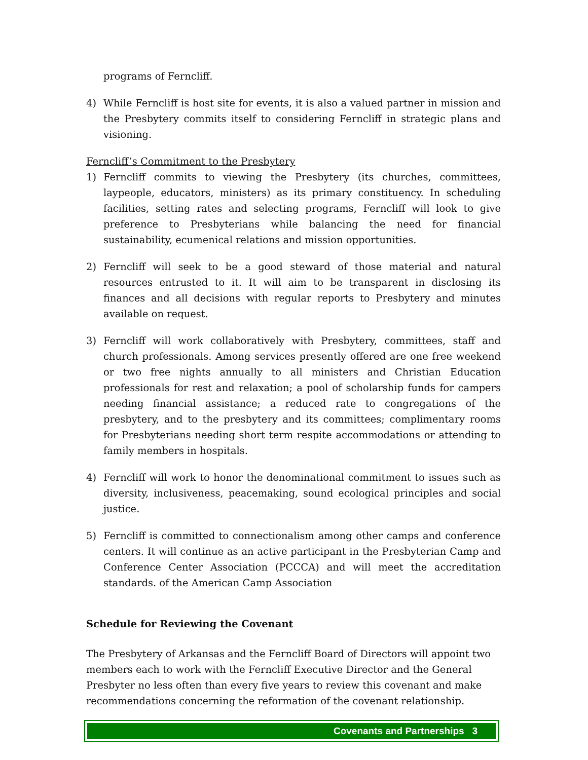programs of Ferncliff.
4) While Ferncliff is host site for events, it is also a valued partner in mission and the Presbytery commits itself to considering Ferncliff in strategic plans and visioning.
Ferncliff’s Commitment to the Presbytery
1) Ferncliff commits to viewing the Presbytery (its churches, committees, laypeople, educators, ministers) as its primary constituency. In scheduling facilities, setting rates and selecting programs, Ferncliff will look to give preference to Presbyterians while balancing the need for financial sustainability, ecumenical relations and mission opportunities.
2) Ferncliff will seek to be a good steward of those material and natural resources entrusted to it. It will aim to be transparent in disclosing its finances and all decisions with regular reports to Presbytery and minutes available on request.
3) Ferncliff will work collaboratively with Presbytery, committees, staff and church professionals. Among services presently offered are one free weekend or two free nights annually to all ministers and Christian Education professionals for rest and relaxation; a pool of scholarship funds for campers needing financial assistance; a reduced rate to congregations of the presbytery, and to the presbytery and its committees; complimentary rooms for Presbyterians needing short term respite accommodations or attending to family members in hospitals.
4) Ferncliff will work to honor the denominational commitment to issues such as diversity, inclusiveness, peacemaking, sound ecological principles and social justice.
5) Ferncliff is committed to connectionalism among other camps and conference centers. It will continue as an active participant in the Presbyterian Camp and Conference Center Association (PCCCA) and will meet the accreditation standards. of the American Camp Association
Schedule for Reviewing the Covenant
The Presbytery of Arkansas and the Ferncliff Board of Directors will appoint two members each to work with the Ferncliff Executive Director and the General Presbyter no less often than every five years to review this covenant and make recommendations concerning the reformation of the covenant relationship.
Covenants and Partnerships 3